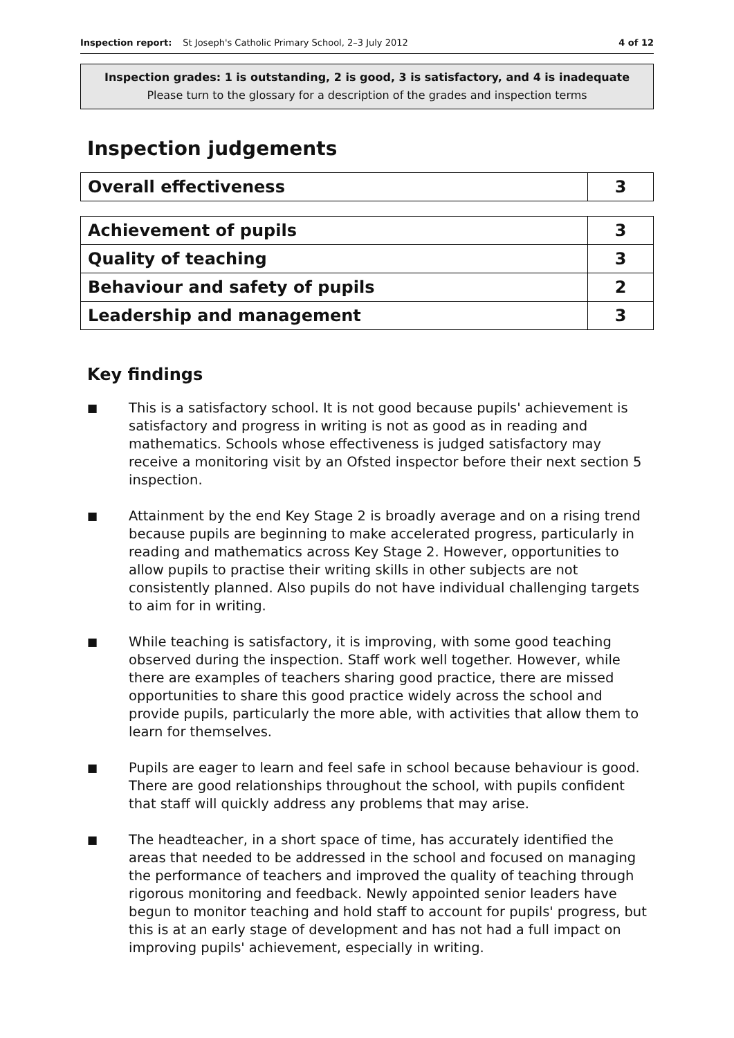Inspection report: St Joseph's Catholic Primary School, 2–3 July 2012 4 of 12
Inspection grades: 1 is outstanding, 2 is good, 3 is satisfactory, and 4 is inadequate
Please turn to the glossary for a description of the grades and inspection terms
Inspection judgements
| Overall effectiveness | 3 |
| Achievement of pupils | 3 |
| Quality of teaching | 3 |
| Behaviour and safety of pupils | 2 |
| Leadership and management | 3 |
Key findings
■ This is a satisfactory school. It is not good because pupils' achievement is satisfactory and progress in writing is not as good as in reading and mathematics. Schools whose effectiveness is judged satisfactory may receive a monitoring visit by an Ofsted inspector before their next section 5 inspection.
■ Attainment by the end Key Stage 2 is broadly average and on a rising trend because pupils are beginning to make accelerated progress, particularly in reading and mathematics across Key Stage 2. However, opportunities to allow pupils to practise their writing skills in other subjects are not consistently planned. Also pupils do not have individual challenging targets to aim for in writing.
■ While teaching is satisfactory, it is improving, with some good teaching observed during the inspection. Staff work well together. However, while there are examples of teachers sharing good practice, there are missed opportunities to share this good practice widely across the school and provide pupils, particularly the more able, with activities that allow them to learn for themselves.
■ Pupils are eager to learn and feel safe in school because behaviour is good. There are good relationships throughout the school, with pupils confident that staff will quickly address any problems that may arise.
■ The headteacher, in a short space of time, has accurately identified the areas that needed to be addressed in the school and focused on managing the performance of teachers and improved the quality of teaching through rigorous monitoring and feedback. Newly appointed senior leaders have begun to monitor teaching and hold staff to account for pupils' progress, but this is at an early stage of development and has not had a full impact on improving pupils' achievement, especially in writing.